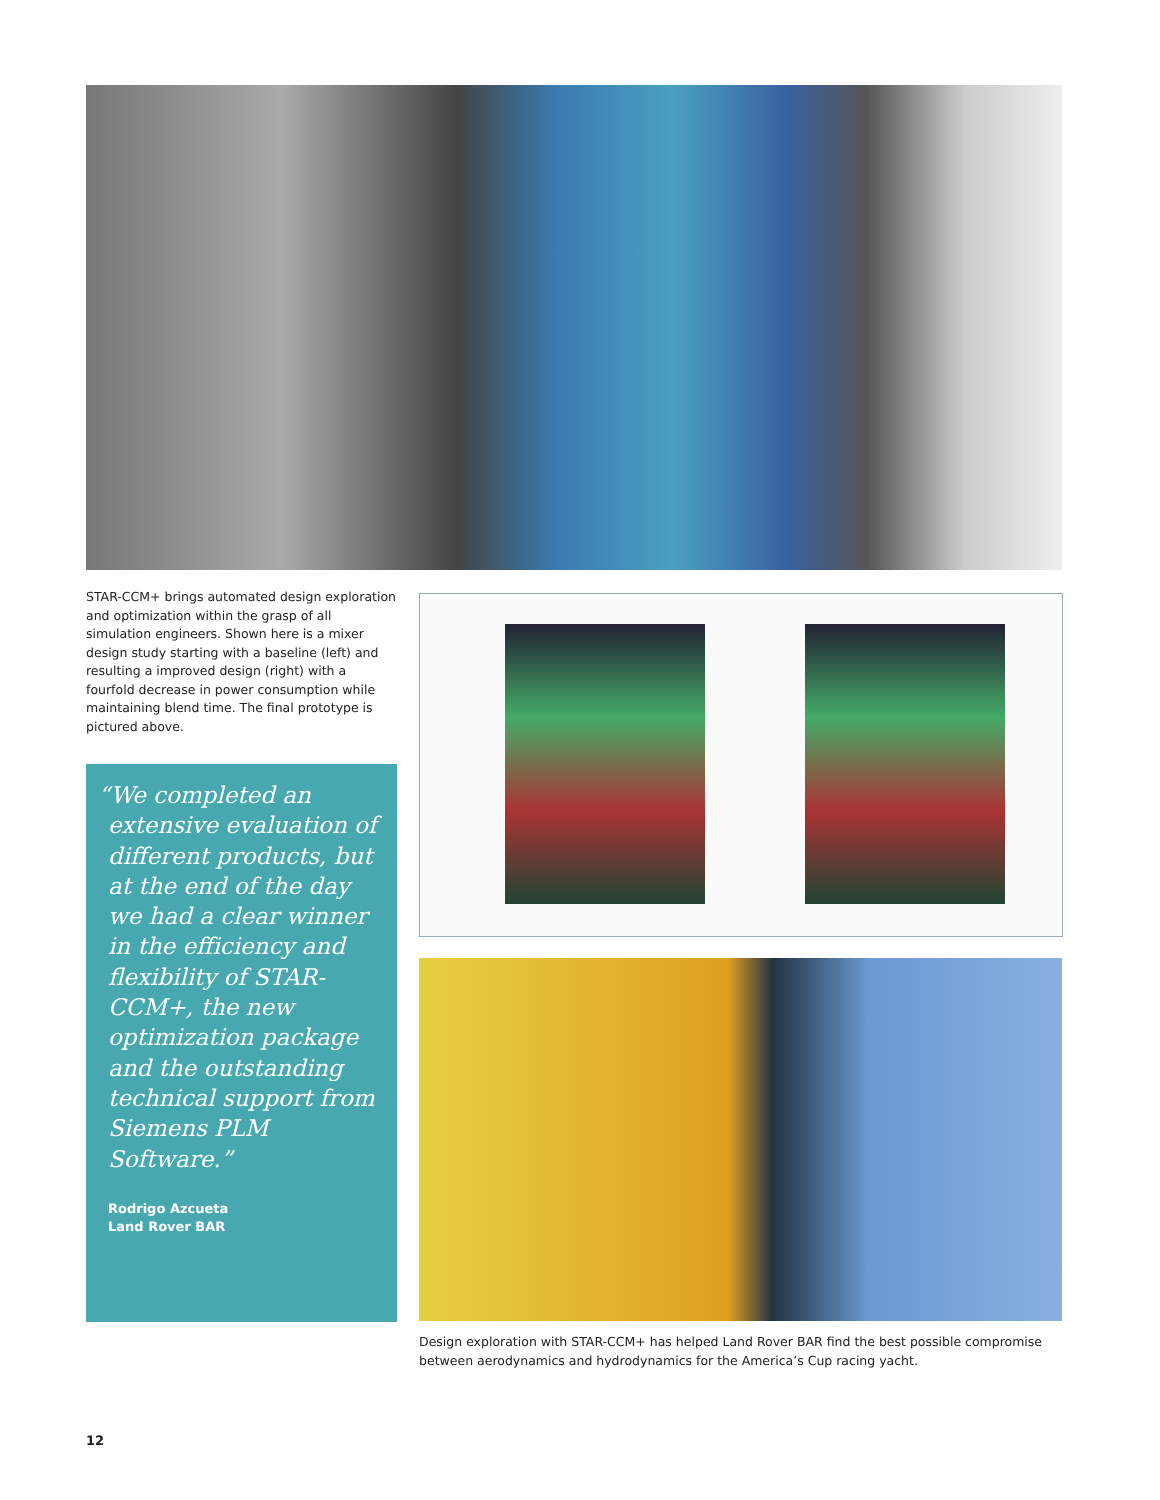STAR-CCM+ brings automated design exploration and optimization within the grasp of all simulation engineers. Shown here is a mixer design study starting with a baseline (left) and resulting a improved design (right) with a fourfold decrease in power consumption while maintaining blend time. The final prototype is pictured above.
“We completed an extensive evaluation of different products, but at the end of the day we had a clear winner in the efficiency and flexibility of STAR-CCM+, the new optimization package and the outstanding technical support from Siemens PLM Software.”
Rodrigo Azcueta
Land Rover BAR
Design exploration with STAR-CCM+ has helped Land Rover BAR find the best possible compromise between aerodynamics and hydrodynamics for the America’s Cup racing yacht.
12